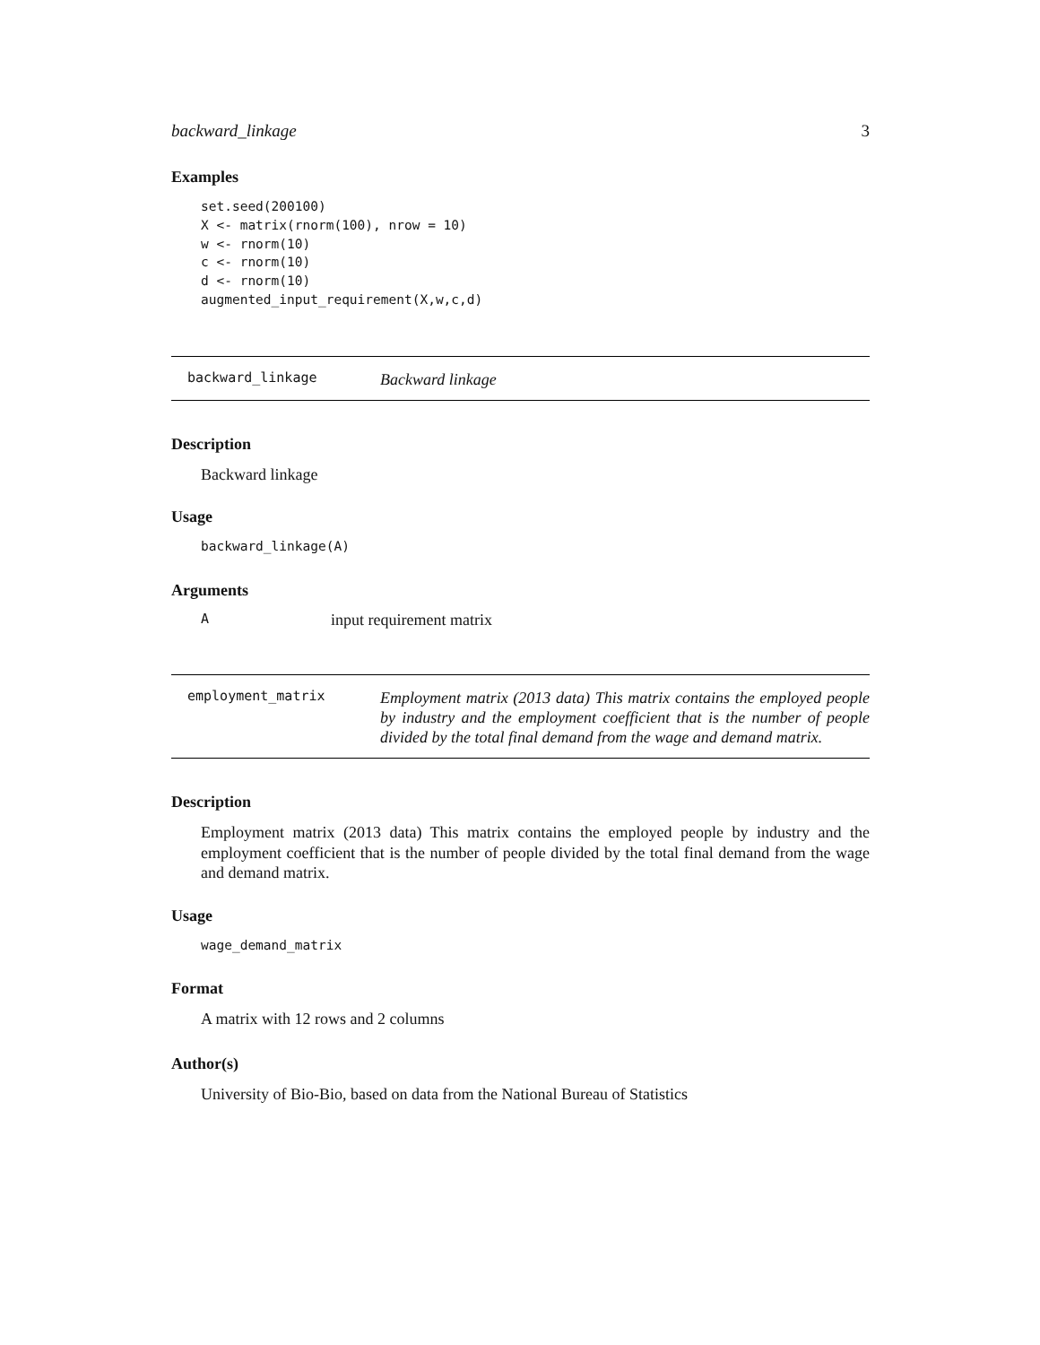backward_linkage 3
Examples
set.seed(200100)
X <- matrix(rnorm(100), nrow = 10)
w <- rnorm(10)
c <- rnorm(10)
d <- rnorm(10)
augmented_input_requirement(X,w,c,d)
backward_linkage
Backward linkage
Description
Backward linkage
Usage
backward_linkage(A)
Arguments
Ainput requirement matrix
employment_matrix
Employment matrix (2013 data) This matrix contains the employed people by industry and the employment coefficient that is the number of people divided by the total final demand from the wage and demand matrix.
Description
Employment matrix (2013 data) This matrix contains the employed people by industry and the employment coefficient that is the number of people divided by the total final demand from the wage and demand matrix.
Usage
wage_demand_matrix
Format
A matrix with 12 rows and 2 columns
Author(s)
University of Bio-Bio, based on data from the National Bureau of Statistics